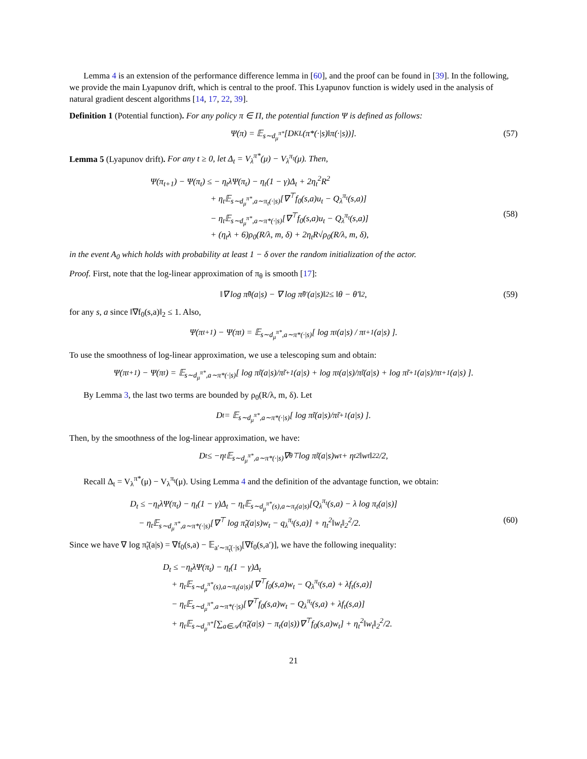Lemma 4 is an extension of the performance difference lemma in [60], and the proof can be found in [39]. In the following, we provide the main Lyapunov drift, which is central to the proof. This Lyapunov function is widely used in the analysis of natural gradient descent algorithms [14, 17, 22, 39].
Definition 1 (Potential function). For any policy π ∈ Π, the potential function Ψ is defined as follows:
Ψ(π) = 𝔼<sub>s∼d<sub>μ</sub><sup>π*</sup></sub>[D<sub>KL</sub>(π*(·|s)‖π(·|s))]. (57)
Lemma 5 (Lyapunov drift). For any t ≥ 0, let Δ<sub>t</sub> = V<sub>λ</sub><sup>π*</sup>(μ) − V<sub>λ</sub><sup>π<sub>t</sub></sup>(μ). Then,
Ψ(π<sub>t+1</sub>) − Ψ(π<sub>t</sub>) ≤ − η<sub>t</sub>λΨ(π<sub>t</sub>) − η<sub>t</sub>(1 − γ)Δ<sub>t</sub> + 2η<sub>t</sub><sup>2</sup>R<sup>2</sup>
       + η<sub>t</sub>𝔼<sub>s∼d<sub>μ</sub><sup>π*</sup>,a∼π<sub>t</sub>(·|s)</sub>[∇<sup>⊤</sup>f<sub>0</sub>(s,a)u<sub>t</sub> − Q<sub>λ</sub><sup>π<sub>t</sub></sup>(s,a)]
       − η<sub>t</sub>𝔼<sub>s∼d<sub>μ</sub><sup>π*</sup>,a∼π*(·|s)</sub>[∇<sup>⊤</sup>f<sub>0</sub>(s,a)u<sub>t</sub> − Q<sub>λ</sub><sup>π<sub>t</sub></sup>(s,a)]
       + (η<sub>t</sub>λ + 6)ρ<sub>0</sub>(R/λ, m, δ) + 2η<sub>t</sub>R√ρ<sub>0</sub>(R/λ, m, δ), (58)
in the event A<sub>0</sub> which holds with probability at least 1 − δ over the random initialization of the actor.
Proof. First, note that the log-linear approximation of π<sub>θ</sub> is smooth [17]:
‖∇ log π̃<sub>θ</sub>(a|s) − ∇ log π̃<sub>θ′</sub>(a|s)‖<sub>2</sub> ≤ ‖θ − θ′‖<sub>2</sub>, (59)
for any s, a since ‖∇f<sub>0</sub>(s,a)‖<sub>2</sub> ≤ 1. Also,
Ψ(π<sub>t+1</sub>) − Ψ(π<sub>t</sub>) = 𝔼<sub>s∼d<sub>μ</sub><sup>π*</sup>,a∼π*(·|s)</sub>[ log π<sub>t</sub>(a|s) / π<sub>t+1</sub>(a|s) ].
To use the smoothness of log-linear approximation, we use a telescoping sum and obtain:
Ψ(π<sub>t+1</sub>) − Ψ(π<sub>t</sub>) = 𝔼<sub>s∼d<sub>μ</sub><sup>π*</sup>,a∼π*(·|s)</sub>[ log π̃<sub>t</sub>(a|s)/π̃<sub>t+1</sub>(a|s) + log π<sub>t</sub>(a|s)/π̃<sub>t</sub>(a|s) + log π̃<sub>t+1</sub>(a|s)/π<sub>t+1</sub>(a|s) ].
By Lemma 3, the last two terms are bounded by ρ<sub>0</sub>(R/λ, m, δ). Let
D<sub>t</sub> = 𝔼<sub>s∼d<sub>μ</sub><sup>π*</sup>,a∼π*(·|s)</sub>[ log π̃<sub>t</sub>(a|s)/π̃<sub>t+1</sub>(a|s) ].
Then, by the smoothness of the log-linear approximation, we have:
D<sub>t</sub> ≤ −η<sub>t</sub>𝔼<sub>s∼d<sub>μ</sub><sup>π*</sup>,a∼π*(·|s)</sub>∇<sub>θ</sub><sup>⊤</sup> log π̃<sub>t</sub>(a|s)w<sub>t</sub> + η<sub>t</sub><sup>2</sup>‖w<sub>t</sub>‖<sub>2</sub><sup>2</sup>/2,
Recall Δ<sub>t</sub> = V<sub>λ</sub><sup>π*</sup>(μ) − V<sub>λ</sub><sup>π<sub>t</sub></sup>(μ). Using Lemma 4 and the definition of the advantage function, we obtain:
D<sub>t</sub> ≤ −η<sub>t</sub>λΨ(π<sub>t</sub>) − η<sub>t</sub>(1 − γ)Δ<sub>t</sub> − η<sub>t</sub>𝔼<sub>s∼d<sub>μ</sub><sup>π*</sup>(s),a∼π<sub>t</sub>(a|s)</sub>[Q<sub>λ</sub><sup>π<sub>t</sub></sup>(s,a) − λ log π<sub>t</sub>(a|s)]
 − η<sub>t</sub>𝔼<sub>s∼d<sub>μ</sub><sup>π*</sup>,a∼π*(·|s)</sub>[∇<sup>⊤</sup> log π̃<sub>t</sub>(a|s)w<sub>t</sub> − q<sub>λ</sub><sup>π<sub>t</sub></sup>(s,a)] + η<sub>t</sub><sup>2</sup>‖w<sub>t</sub>‖<sub>2</sub><sup>2</sup>/2. (60)
Since we have ∇ log π̃<sub>t</sub>(a|s) = ∇f<sub>0</sub>(s,a) − 𝔼<sub>a′∼π̃<sub>t</sub>(·|s)</sub>[∇f<sub>0</sub>(s,a′)], we have the following inequality:
D<sub>t</sub> ≤ −η<sub>t</sub>λΨ(π<sub>t</sub>) − η<sub>t</sub>(1 − γ)Δ<sub>t</sub>
 + η<sub>t</sub>𝔼<sub>s∼d<sub>μ</sub><sup>π*</sup>(s),a∼π<sub>t</sub>(a|s)</sub>[∇<sup>⊤</sup>f<sub>0</sub>(s,a)w<sub>t</sub> − Q<sub>λ</sub><sup>π<sub>t</sub></sup>(s,a) + λf<sub>t</sub>(s,a)]
 − η<sub>t</sub>𝔼<sub>s∼d<sub>μ</sub><sup>π*</sup>,a∼π*(·|s)</sub>[∇<sup>⊤</sup>f<sub>0</sub>(s,a)w<sub>t</sub> − Q<sub>λ</sub><sup>π<sub>t</sub></sup>(s,a) + λf<sub>t</sub>(s,a)]
 + η<sub>t</sub>𝔼<sub>s∼d<sub>μ</sub><sup>π*</sup></sub>[∑<sub>a∈𝒜</sub>(π̃<sub>t</sub>(a|s) − π<sub>t</sub>(a|s))∇<sup>⊤</sup>f<sub>0</sub>(s,a)w<sub>t</sub>] + η<sub>t</sub><sup>2</sup>‖w<sub>t</sub>‖<sub>2</sub><sup>2</sup>/2.
21